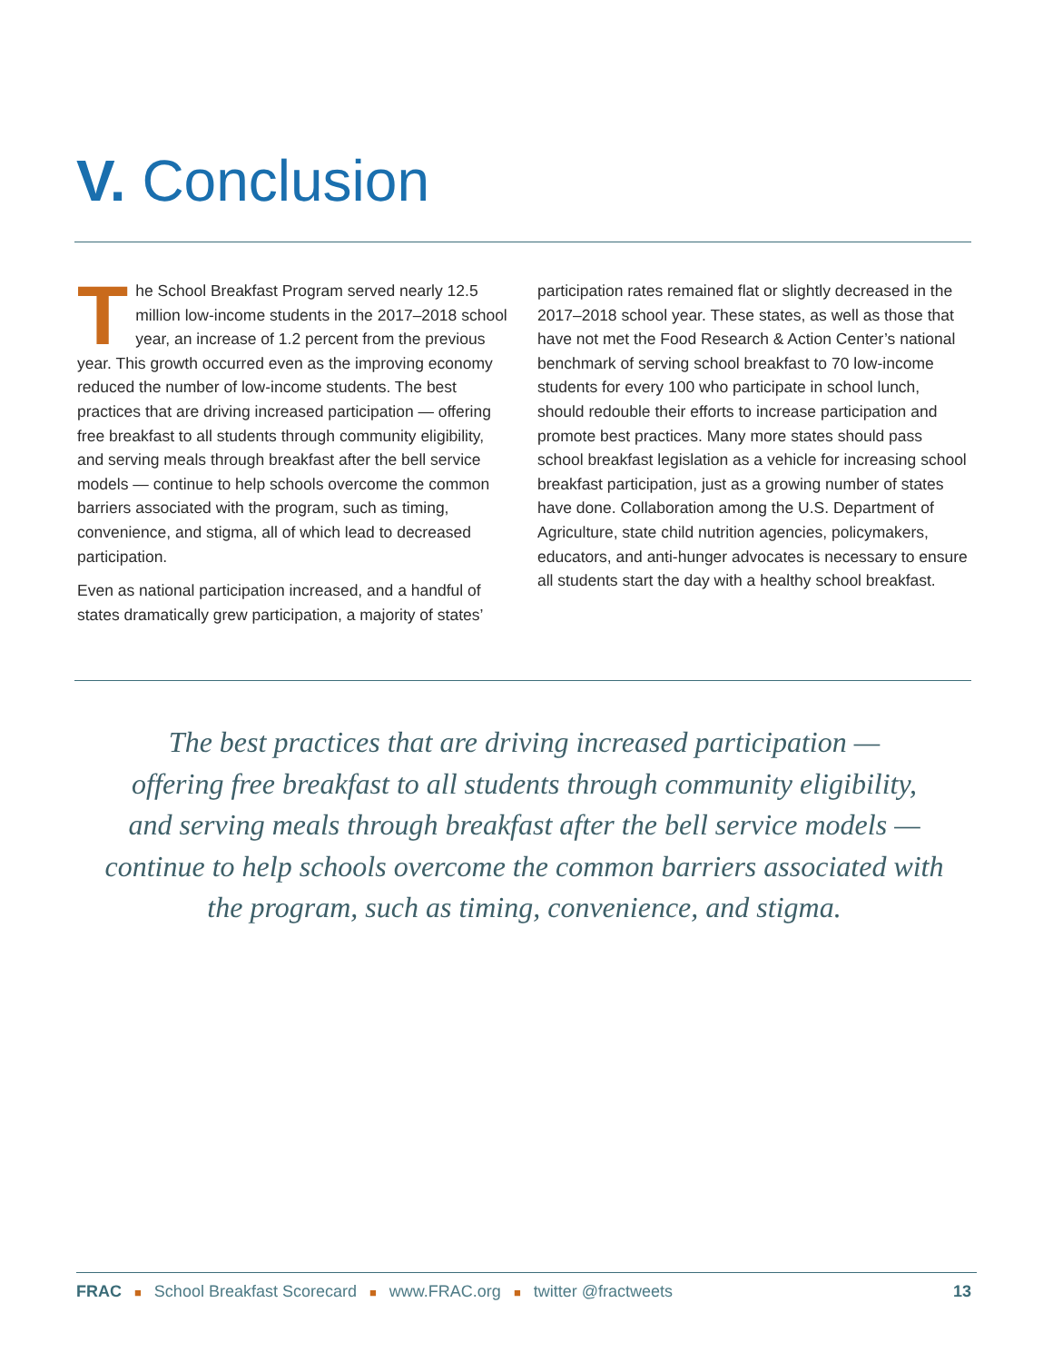V. Conclusion
The School Breakfast Program served nearly 12.5 million low-income students in the 2017–2018 school year, an increase of 1.2 percent from the previous year. This growth occurred even as the improving economy reduced the number of low-income students. The best practices that are driving increased participation — offering free breakfast to all students through community eligibility, and serving meals through breakfast after the bell service models — continue to help schools overcome the common barriers associated with the program, such as timing, convenience, and stigma, all of which lead to decreased participation.
Even as national participation increased, and a handful of states dramatically grew participation, a majority of states’
participation rates remained flat or slightly decreased in the 2017–2018 school year. These states, as well as those that have not met the Food Research & Action Center’s national benchmark of serving school breakfast to 70 low-income students for every 100 who participate in school lunch, should redouble their efforts to increase participation and promote best practices. Many more states should pass school breakfast legislation as a vehicle for increasing school breakfast participation, just as a growing number of states have done. Collaboration among the U.S. Department of Agriculture, state child nutrition agencies, policymakers, educators, and anti-hunger advocates is necessary to ensure all students start the day with a healthy school breakfast.
The best practices that are driving increased participation —
offering free breakfast to all students through community eligibility,
and serving meals through breakfast after the bell service models —
continue to help schools overcome the common barriers associated with
the program, such as timing, convenience, and stigma.
FRAC ■ School Breakfast Scorecard ■ www.FRAC.org ■ twitter @fractweets 13